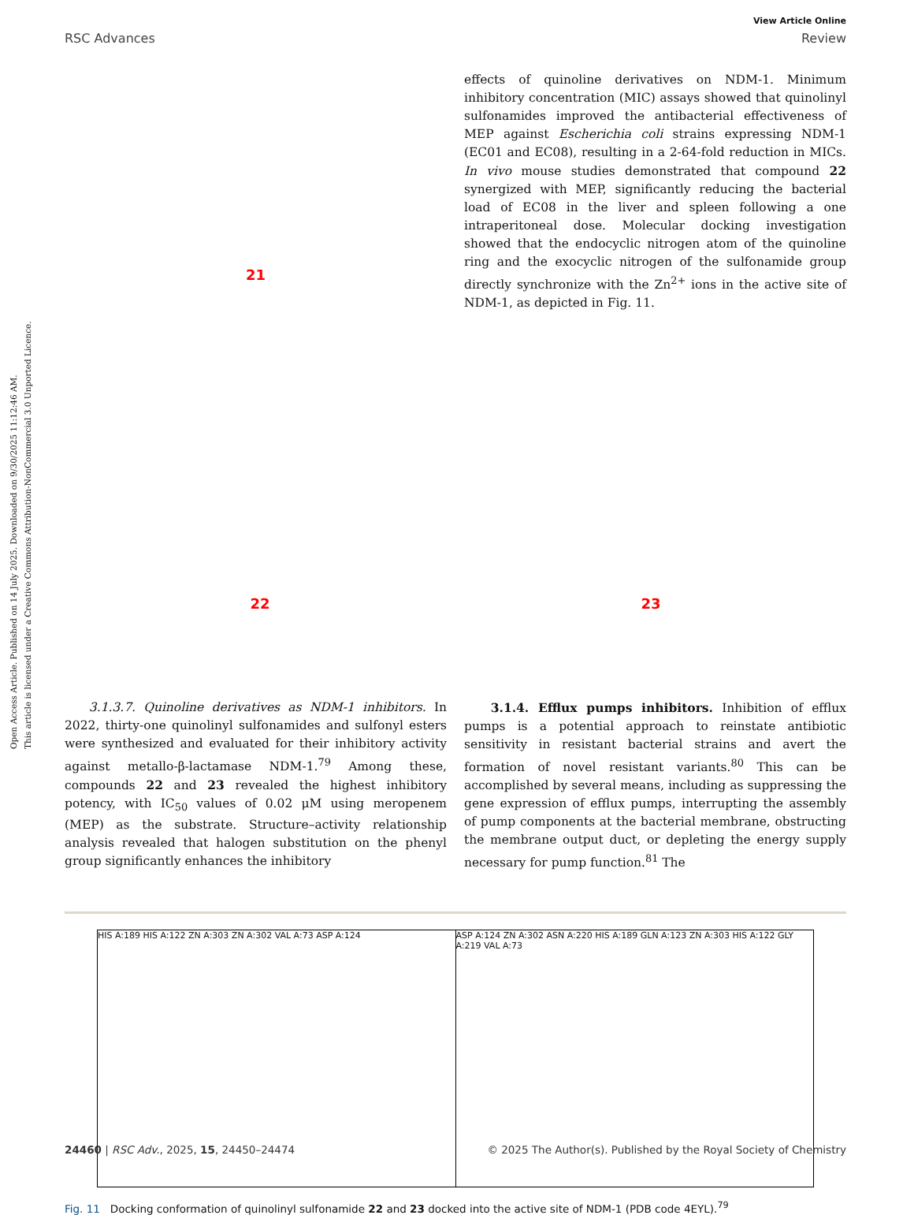Open Access Article. Published on 14 July 2025. Downloaded on 9/30/2025 11:12:46 AM.
This article is licensed under a Creative Commons Attribution-NonCommercial 3.0 Unported Licence.
View Article Online
RSC Advances Review
21
effects of quinoline derivatives on NDM-1. Minimum inhibitory concentration (MIC) assays showed that quinolinyl sulfonamides improved the antibacterial effectiveness of MEP against Escherichia coli strains expressing NDM-1 (EC01 and EC08), resulting in a 2-64-fold reduction in MICs. In vivo mouse studies demonstrated that compound 22 synergized with MEP, significantly reducing the bacterial load of EC08 in the liver and spleen following a one intraperitoneal dose. Molecular docking investigation showed that the endocyclic nitrogen atom of the quinoline ring and the exocyclic nitrogen of the sulfonamide group directly synchronize with the Zn<sup>2+</sup> ions in the active site of NDM-1, as depicted in Fig. 11.
22 23
3.1.3.7. Quinoline derivatives as NDM-1 inhibitors. In 2022, thirty-one quinolinyl sulfonamides and sulfonyl esters were synthesized and evaluated for their inhibitory activity against metallo-β-lactamase NDM-1.<sup>79</sup> Among these, compounds 22 and 23 revealed the highest inhibitory potency, with IC<sub>50</sub> values of 0.02 μM using meropenem (MEP) as the substrate. Structure–activity relationship analysis revealed that halogen substitution on the phenyl group significantly enhances the inhibitory
3.1.4. Efflux pumps inhibitors. Inhibition of efflux pumps is a potential approach to reinstate antibiotic sensitivity in resistant bacterial strains and avert the formation of novel resistant variants.<sup>80</sup> This can be accomplished by several means, including as suppressing the gene expression of efflux pumps, interrupting the assembly of pump components at the bacterial membrane, obstructing the membrane output duct, or depleting the energy supply necessary for pump function.<sup>81</sup> The
HIS A:189 HIS A:122 ZN A:303 ZN A:302 VAL A:73 ASP A:124
ASP A:124 ZN A:302 ASN A:220 HIS A:189 GLN A:123 ZN A:303 HIS A:122 GLY A:219 VAL A:73
Fig. 11 Docking conformation of quinolinyl sulfonamide 22 and 23 docked into the active site of NDM-1 (PDB code 4EYL).<sup>79</sup>
24460 | RSC Adv., 2025, 15, 24450–24474 © 2025 The Author(s). Published by the Royal Society of Chemistry